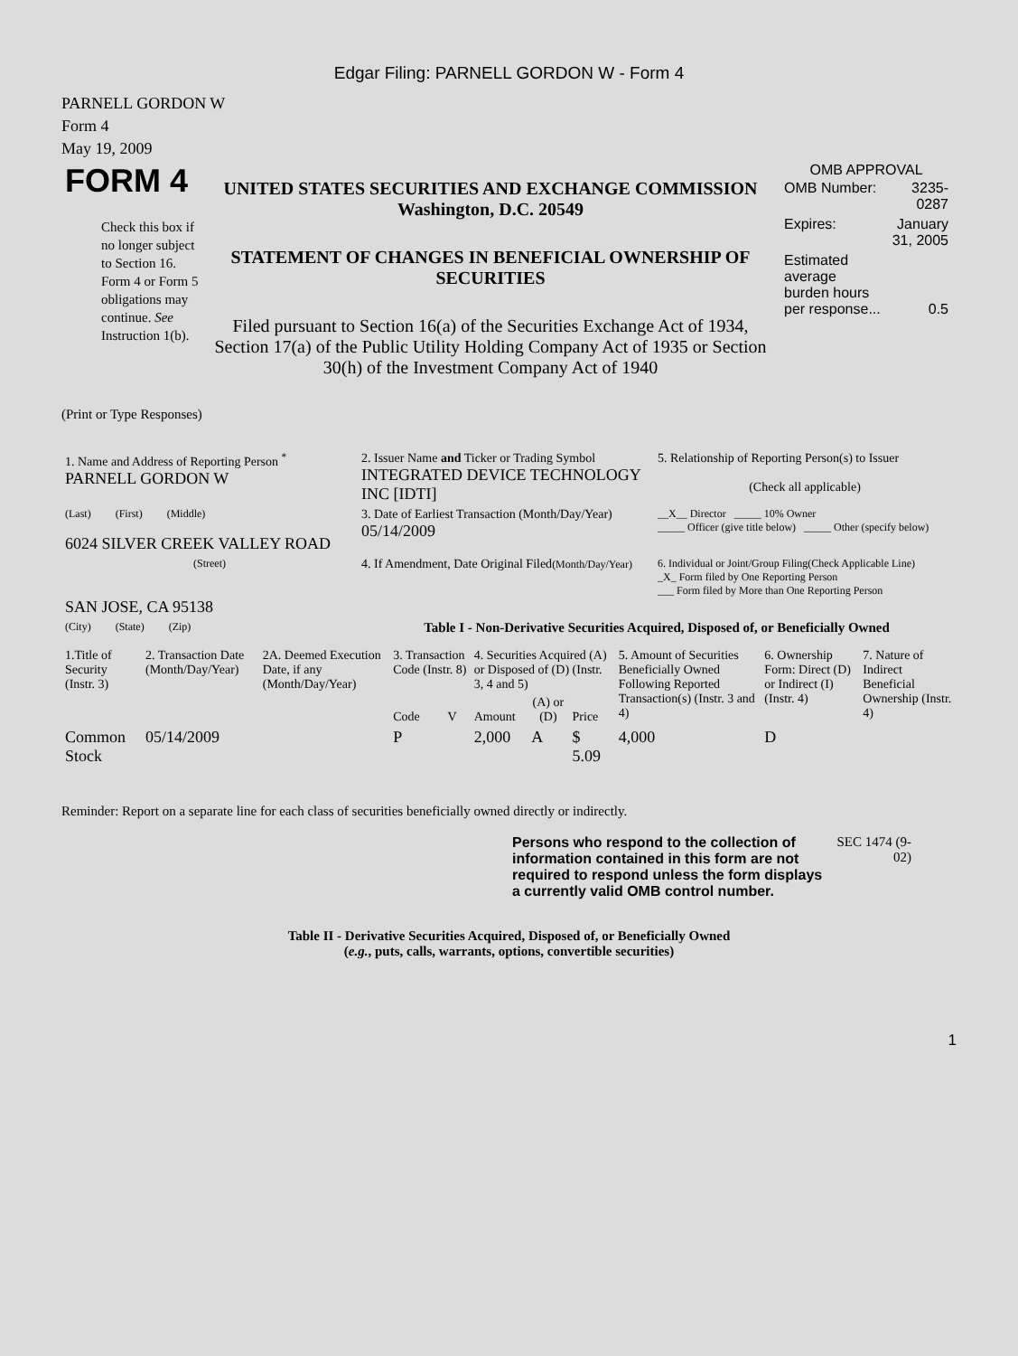Edgar Filing: PARNELL GORDON W - Form 4
PARNELL GORDON W
Form 4
May 19, 2009
| FORM 4 Check this box if no longer subject to Section 16. Form 4 or Form 5 obligations may continue. See Instruction 1(b). | UNITED STATES SECURITIES AND EXCHANGE COMMISSION Washington, D.C. 20549 STATEMENT OF CHANGES IN BENEFICIAL OWNERSHIP OF SECURITIES Filed pursuant to Section 16(a) of the Securities Exchange Act of 1934, Section 17(a) of the Public Utility Holding Company Act of 1935 or Section 30(h) of the Investment Company Act of 1940 | OMB APPROVAL / OMB Number: / 3235-0287 / / Expires: / January 31, 2005 / / Estimated average burden hours per response... / 0.5 / |
(Print or Type Responses)
| 1. Name and Address of Reporting Person <sup>*</sup> PARNELL GORDON W | 2. Issuer Name and Ticker or Trading Symbol INTEGRATED DEVICE TECHNOLOGY INC [IDTI] | 5. Relationship of Reporting Person(s) to Issuer (Check all applicable) |
| (Last) (First) (Middle) 6024 SILVER CREEK VALLEY ROAD | 3. Date of Earliest Transaction (Month/Day/Year) 05/14/2009 | __X__ Director _____ 10% Owner _____ Officer (give title below) _____ Other (specify below) |
| (Street) SAN JOSE, CA 95138 | 4. If Amendment, Date Original Filed (Month/Day/Year) | 6. Individual or Joint/Group Filing(Check Applicable Line) _X_ Form filed by One Reporting Person ___ Form filed by More than One Reporting Person |
| (City) (State) (Zip) | Table I - Non-Derivative Securities Acquired, Disposed of, or Beneficially Owned | |
| 1.Title of Security (Instr. 3) | 2. Transaction Date (Month/Day/Year) | 2A. Deemed Execution Date, if any (Month/Day/Year) | 3. Transaction Code (Instr. 8) | | 4. Securities Acquired (A) or Disposed of (D) (Instr. 3, 4 and 5) | | | 5. Amount of Securities Beneficially Owned Following Reported Transaction(s) (Instr. 3 and 4) | 6. Ownership Form: Direct (D) or Indirect (I) (Instr. 4) | 7. Nature of Indirect Beneficial Ownership (Instr. 4) |
| --- | --- | --- | --- | --- | --- | --- | --- | --- | --- | --- |
| | | | Code | V | Amount | (A) or (D) | Price | | | |
| Common Stock | 05/14/2009 | | P | | 2,000 | A | $ 5.09 | 4,000 | D | |
Reminder: Report on a separate line for each class of securities beneficially owned directly or indirectly.
| Persons who respond to the collection of information contained in this form are not required to respond unless the form displays a currently valid OMB control number. | SEC 1474 (9-02) |
Table II - Derivative Securities Acquired, Disposed of, or Beneficially Owned
(e.g., puts, calls, warrants, options, convertible securities)
1